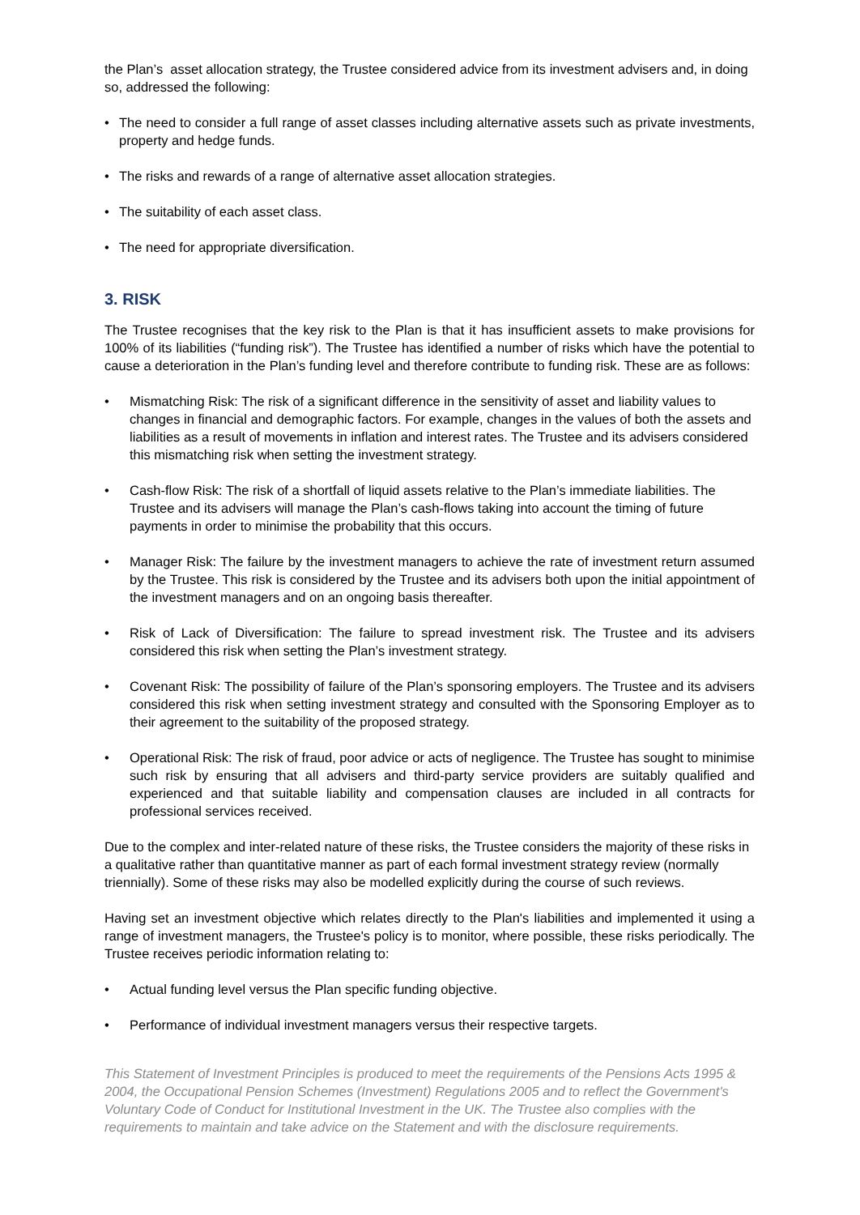the Plan’s asset allocation strategy, the Trustee considered advice from its investment advisers and, in doing so, addressed the following:
• The need to consider a full range of asset classes including alternative assets such as private investments, property and hedge funds.
• The risks and rewards of a range of alternative asset allocation strategies.
• The suitability of each asset class.
• The need for appropriate diversification.
3. RISK
The Trustee recognises that the key risk to the Plan is that it has insufficient assets to make provisions for 100% of its liabilities (“funding risk”). The Trustee has identified a number of risks which have the potential to cause a deterioration in the Plan’s funding level and therefore contribute to funding risk. These are as follows:
• Mismatching Risk: The risk of a significant difference in the sensitivity of asset and liability values to changes in financial and demographic factors. For example, changes in the values of both the assets and liabilities as a result of movements in inflation and interest rates. The Trustee and its advisers considered this mismatching risk when setting the investment strategy.
• Cash-flow Risk: The risk of a shortfall of liquid assets relative to the Plan’s immediate liabilities. The Trustee and its advisers will manage the Plan’s cash-flows taking into account the timing of future payments in order to minimise the probability that this occurs.
• Manager Risk: The failure by the investment managers to achieve the rate of investment return assumed by the Trustee. This risk is considered by the Trustee and its advisers both upon the initial appointment of the investment managers and on an ongoing basis thereafter.
• Risk of Lack of Diversification: The failure to spread investment risk. The Trustee and its advisers considered this risk when setting the Plan’s investment strategy.
• Covenant Risk: The possibility of failure of the Plan’s sponsoring employers. The Trustee and its advisers considered this risk when setting investment strategy and consulted with the Sponsoring Employer as to their agreement to the suitability of the proposed strategy.
• Operational Risk: The risk of fraud, poor advice or acts of negligence. The Trustee has sought to minimise such risk by ensuring that all advisers and third-party service providers are suitably qualified and experienced and that suitable liability and compensation clauses are included in all contracts for professional services received.
Due to the complex and inter-related nature of these risks, the Trustee considers the majority of these risks in a qualitative rather than quantitative manner as part of each formal investment strategy review (normally triennially). Some of these risks may also be modelled explicitly during the course of such reviews.
Having set an investment objective which relates directly to the Plan's liabilities and implemented it using a range of investment managers, the Trustee's policy is to monitor, where possible, these risks periodically. The Trustee receives periodic information relating to:
• Actual funding level versus the Plan specific funding objective.
• Performance of individual investment managers versus their respective targets.
This Statement of Investment Principles is produced to meet the requirements of the Pensions Acts 1995 & 2004, the Occupational Pension Schemes (Investment) Regulations 2005 and to reflect the Government's Voluntary Code of Conduct for Institutional Investment in the UK. The Trustee also complies with the requirements to maintain and take advice on the Statement and with the disclosure requirements.